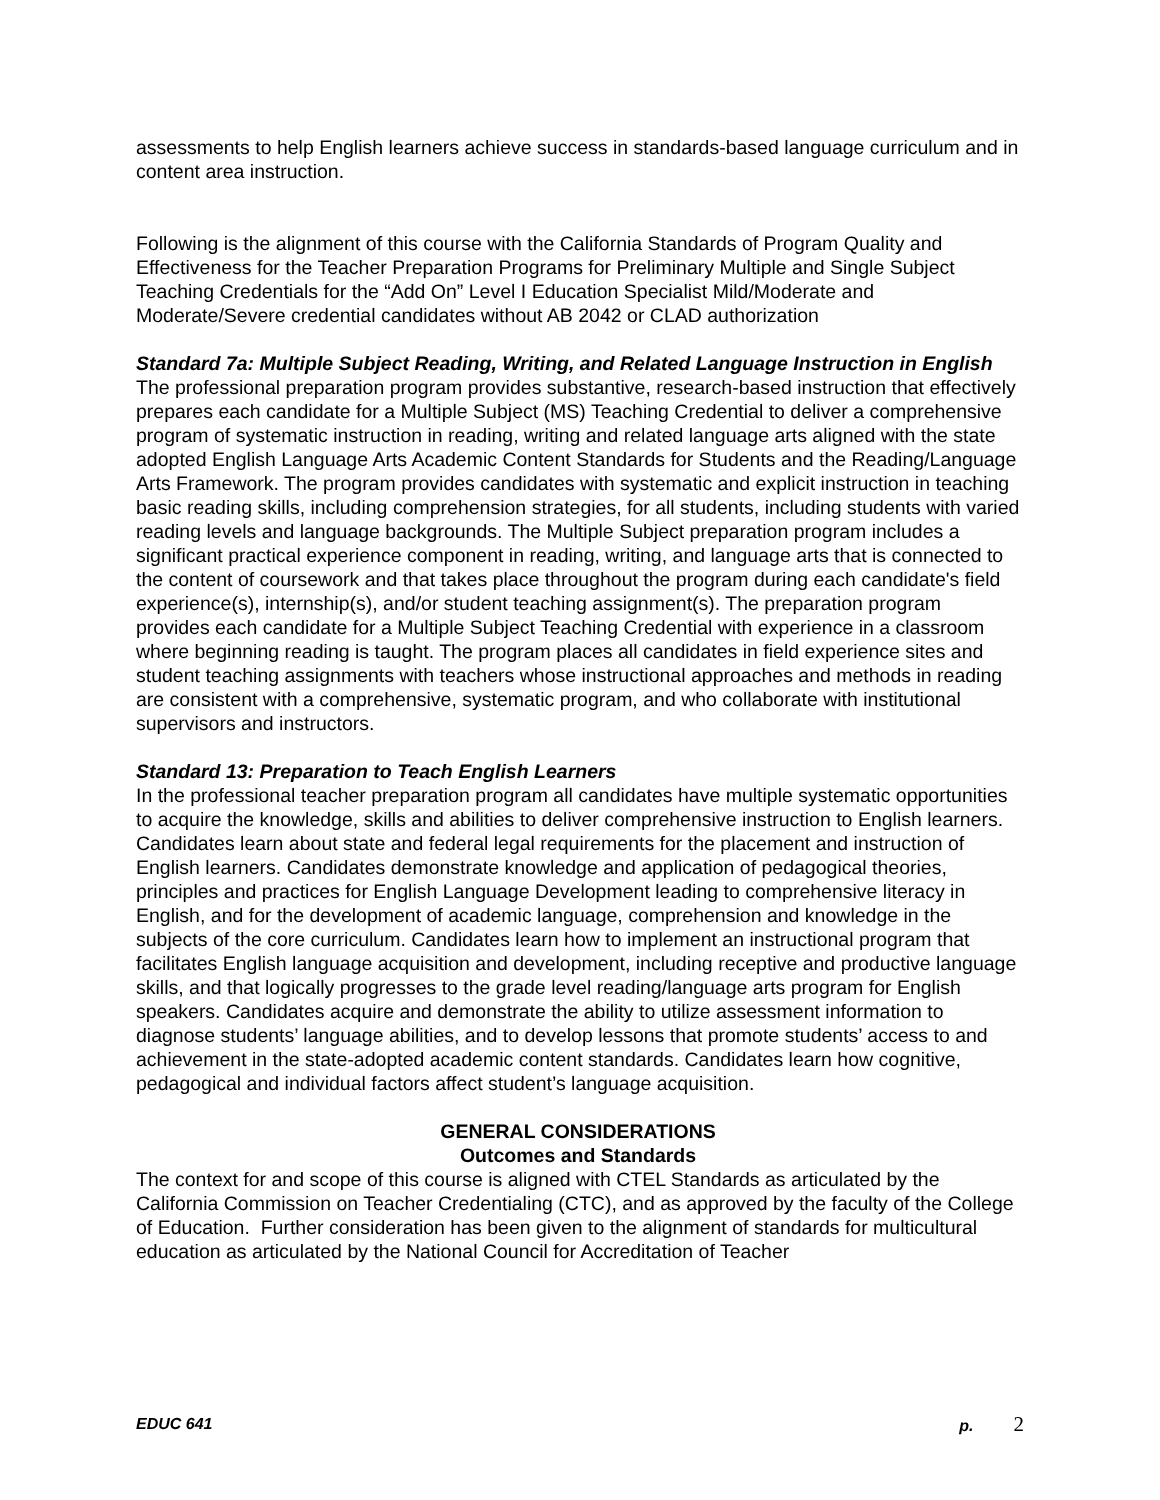assessments to help English learners achieve success in standards-based language curriculum and in content area instruction.
Following is the alignment of this course with the California Standards of Program Quality and Effectiveness for the Teacher Preparation Programs for Preliminary Multiple and Single Subject Teaching Credentials for the “Add On” Level I Education Specialist Mild/Moderate and Moderate/Severe credential candidates without AB 2042 or CLAD authorization
Standard 7a: Multiple Subject Reading, Writing, and Related Language Instruction in English
The professional preparation program provides substantive, research-based instruction that effectively prepares each candidate for a Multiple Subject (MS) Teaching Credential to deliver a comprehensive program of systematic instruction in reading, writing and related language arts aligned with the state adopted English Language Arts Academic Content Standards for Students and the Reading/Language Arts Framework. The program provides candidates with systematic and explicit instruction in teaching basic reading skills, including comprehension strategies, for all students, including students with varied reading levels and language backgrounds. The Multiple Subject preparation program includes a significant practical experience component in reading, writing, and language arts that is connected to the content of coursework and that takes place throughout the program during each candidate's field experience(s), internship(s), and/or student teaching assignment(s). The preparation program provides each candidate for a Multiple Subject Teaching Credential with experience in a classroom where beginning reading is taught. The program places all candidates in field experience sites and student teaching assignments with teachers whose instructional approaches and methods in reading are consistent with a comprehensive, systematic program, and who collaborate with institutional supervisors and instructors.
Standard 13: Preparation to Teach English Learners
In the professional teacher preparation program all candidates have multiple systematic opportunities to acquire the knowledge, skills and abilities to deliver comprehensive instruction to English learners. Candidates learn about state and federal legal requirements for the placement and instruction of English learners. Candidates demonstrate knowledge and application of pedagogical theories, principles and practices for English Language Development leading to comprehensive literacy in English, and for the development of academic language, comprehension and knowledge in the subjects of the core curriculum. Candidates learn how to implement an instructional program that facilitates English language acquisition and development, including receptive and productive language skills, and that logically progresses to the grade level reading/language arts program for English speakers. Candidates acquire and demonstrate the ability to utilize assessment information to diagnose students’ language abilities, and to develop lessons that promote students’ access to and achievement in the state-adopted academic content standards. Candidates learn how cognitive, pedagogical and individual factors affect student’s language acquisition.
GENERAL CONSIDERATIONS
Outcomes and Standards
The context for and scope of this course is aligned with CTEL Standards as articulated by the California Commission on Teacher Credentialing (CTC), and as approved by the faculty of the College of Education. Further consideration has been given to the alignment of standards for multicultural education as articulated by the National Council for Accreditation of Teacher
EDUC 641 p. 2